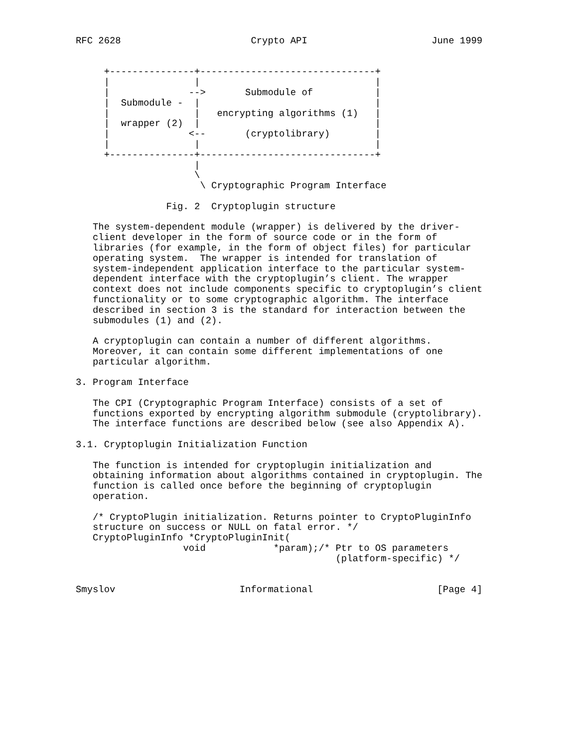RFC 2628                       Crypto API                      June 1999


     +---------------+-------------------------------+
     |               |                               |
     |              -->       Submodule of           |
     |  Submodule -  |                               |
     |               |   encrypting algorithms (1)   |
     |  wrapper (2)  |                               |
     |              <--       (cryptolibrary)        |
     |               |                               |
     +---------------+-------------------------------+
                     |
                     \
                      \ Cryptographic Program Interface

                Fig. 2  Cryptoplugin structure

   The system-dependent module (wrapper) is delivered by the driver-
   client developer in the form of source code or in the form of
   libraries (for example, in the form of object files) for particular
   operating system.  The wrapper is intended for translation of
   system-independent application interface to the particular system-
   dependent interface with the cryptoplugin’s client. The wrapper
   context does not include components specific to cryptoplugin’s client
   functionality or to some cryptographic algorithm. The interface
   described in section 3 is the standard for interaction between the
   submodules (1) and (2).

   A cryptoplugin can contain a number of different algorithms.
   Moreover, it can contain some different implementations of one
   particular algorithm.

3. Program Interface

   The CPI (Cryptographic Program Interface) consists of a set of
   functions exported by encrypting algorithm submodule (cryptolibrary).
   The interface functions are described below (see also Appendix A).

3.1. Cryptoplugin Initialization Function

   The function is intended for cryptoplugin initialization and
   obtaining information about algorithms contained in cryptoplugin. The
   function is called once before the beginning of cryptoplugin
   operation.

   /* CryptoPlugin initialization. Returns pointer to CryptoPluginInfo
   structure on success or NULL on fatal error. */
   CryptoPluginInfo *CryptoPluginInit(
                   void            *param);/* Ptr to OS parameters
                                              (platform-specific) */


Smyslov                      Informational                      [Page 4]